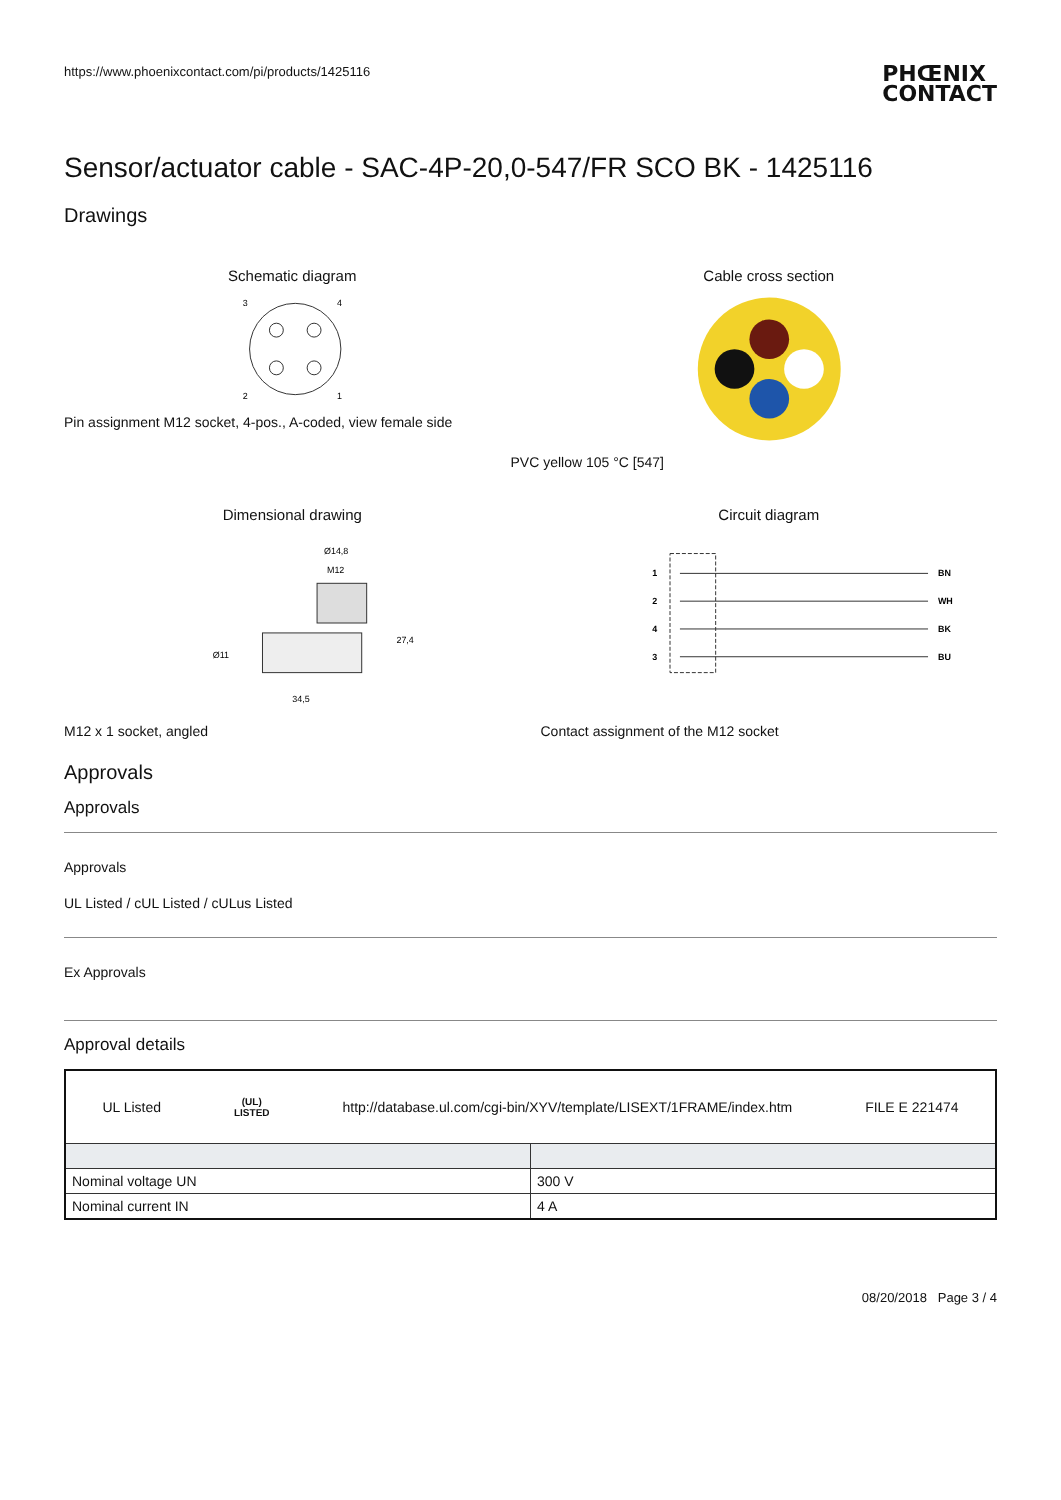https://www.phoenixcontact.com/pi/products/1425116 PHŒNIX
CONTACT
Sensor/actuator cable - SAC-4P-20,0-547/FR SCO BK - 1425116
Drawings
Schematic diagram
3
4
2
1
Pin assignment M12 socket, 4-pos., A-coded, view female side
Cable cross section
PVC yellow 105 °C [547]
Dimensional drawing
Ø14,8
M12
27,4
34,5
Ø11
M12 x 1 socket, angled
Circuit diagram
1
2
4
3
BN
WH
BK
BU
Contact assignment of the M12 socket
Approvals
Approvals
Approvals
UL Listed / cUL Listed / cULus Listed
Ex Approvals
Approval details
| UL Listed (UL) LISTED http://database.ul.com/cgi-bin/XYV/template/LISEXT/1FRAME/index.htm FILE E 221474 | |
| Nominal voltage UN | 300 V |
| Nominal current IN | 4 A |
08/20/2018 Page 3 / 4